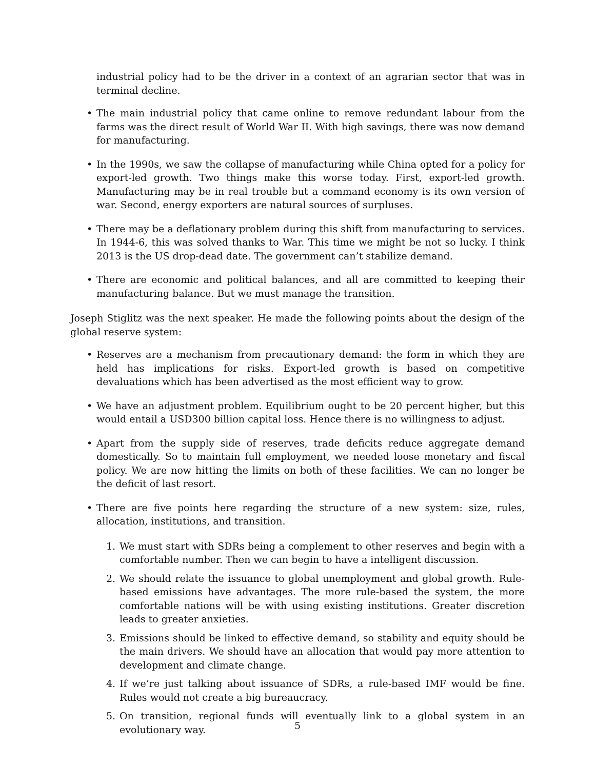industrial policy had to be the driver in a context of an agrarian sector that was in terminal decline.
• The main industrial policy that came online to remove redundant labour from the farms was the direct result of World War II. With high savings, there was now demand for manufacturing.
• In the 1990s, we saw the collapse of manufacturing while China opted for a policy for export-led growth. Two things make this worse today. First, export-led growth. Manufacturing may be in real trouble but a command economy is its own version of war. Second, energy exporters are natural sources of surpluses.
• There may be a deflationary problem during this shift from manufacturing to services. In 1944-6, this was solved thanks to War. This time we might be not so lucky. I think 2013 is the US drop-dead date. The government can’t stabilize demand.
• There are economic and political balances, and all are committed to keeping their manufacturing balance. But we must manage the transition.
Joseph Stiglitz was the next speaker. He made the following points about the design of the global reserve system:
• Reserves are a mechanism from precautionary demand: the form in which they are held has implications for risks. Export-led growth is based on competitive devaluations which has been advertised as the most efficient way to grow.
• We have an adjustment problem. Equilibrium ought to be 20 percent higher, but this would entail a USD300 billion capital loss. Hence there is no willingness to adjust.
• Apart from the supply side of reserves, trade deficits reduce aggregate demand domestically. So to maintain full employment, we needed loose monetary and fiscal policy. We are now hitting the limits on both of these facilities. We can no longer be the deficit of last resort.
• There are five points here regarding the structure of a new system: size, rules, allocation, institutions, and transition.
1. We must start with SDRs being a complement to other reserves and begin with a comfortable number. Then we can begin to have a intelligent discussion.
2. We should relate the issuance to global unemployment and global growth. Rule-based emissions have advantages. The more rule-based the system, the more comfortable nations will be with using existing institutions. Greater discretion leads to greater anxieties.
3. Emissions should be linked to effective demand, so stability and equity should be the main drivers. We should have an allocation that would pay more attention to development and climate change.
4. If we’re just talking about issuance of SDRs, a rule-based IMF would be fine. Rules would not create a big bureaucracy.
5. On transition, regional funds will eventually link to a global system in an evolutionary way.
5